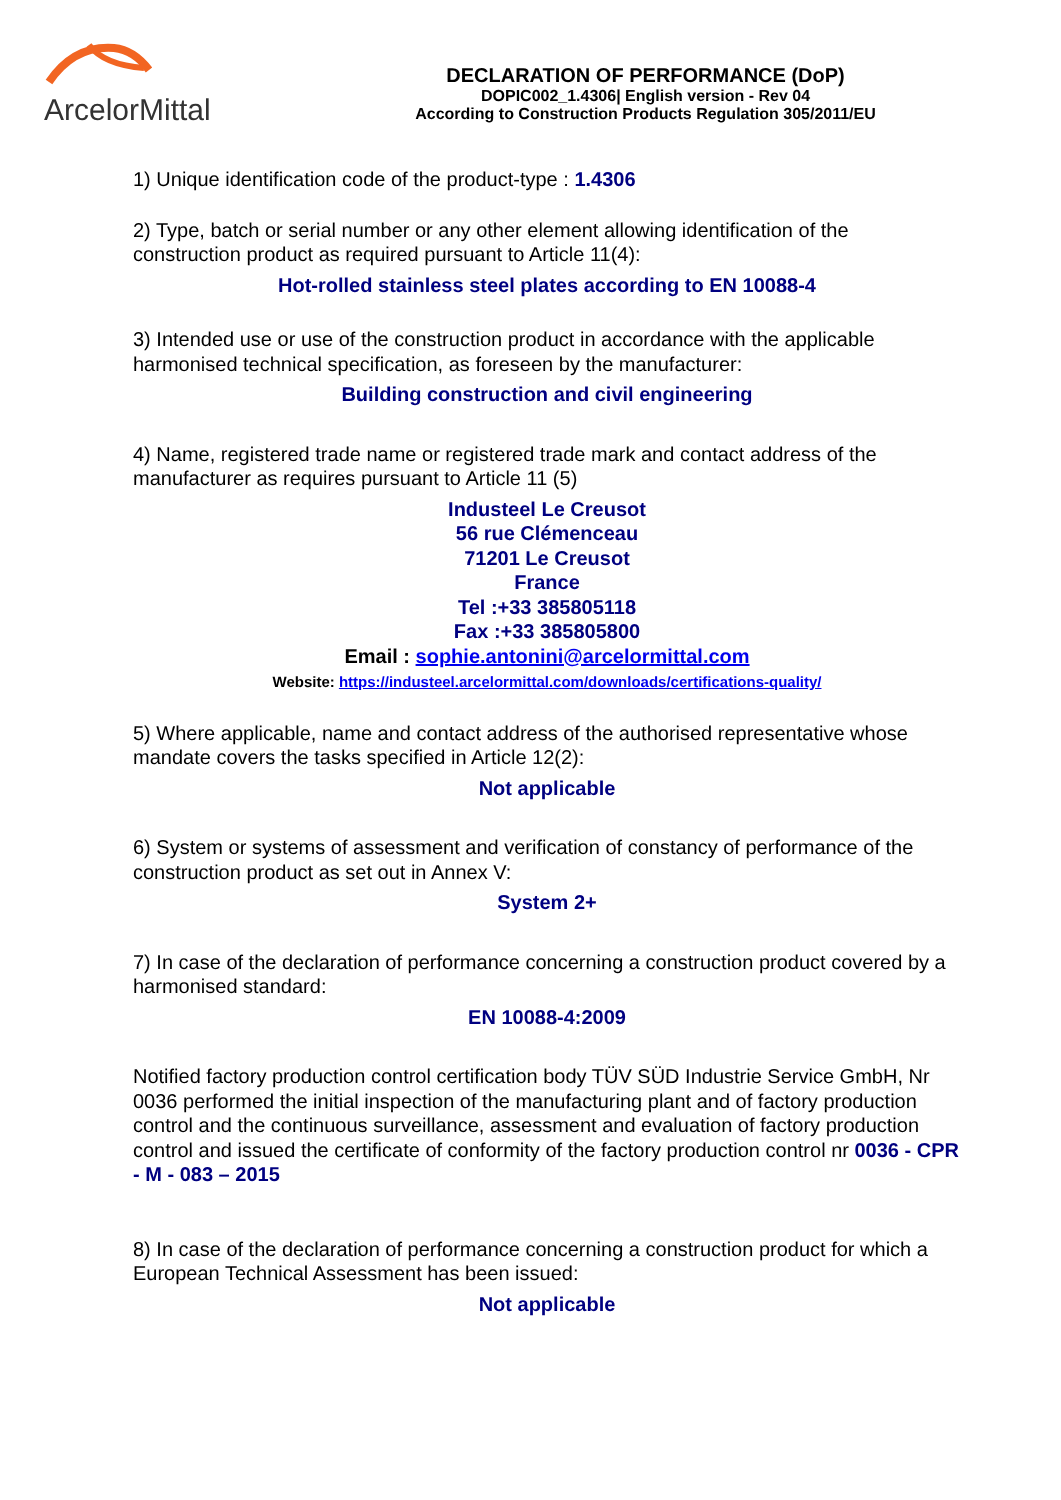ArcelorMittal
DECLARATION OF PERFORMANCE (DoP)
DOPIC002_1.4306| English version - Rev 04
According to Construction Products Regulation 305/2011/EU
1) Unique identification code of the product-type : 1.4306
2) Type, batch or serial number or any other element allowing identification of the construction product as required pursuant to Article 11(4):
Hot-rolled stainless steel plates according to EN 10088-4
3) Intended use or use of the construction product in accordance with the applicable harmonised technical specification, as foreseen by the manufacturer:
Building construction and civil engineering
4) Name, registered trade name or registered trade mark and contact address of the manufacturer as requires pursuant to Article 11 (5)
Industeel Le Creusot
56 rue Clémenceau
71201 Le Creusot
France
Tel :+33 385805118
Fax :+33 385805800
Email : sophie.antonini@arcelormittal.com
Website: https://industeel.arcelormittal.com/downloads/certifications-quality/
5) Where applicable, name and contact address of the authorised representative whose mandate covers the tasks specified in Article 12(2):
Not applicable
6) System or systems of assessment and verification of constancy of performance of the construction product as set out in Annex V:
System 2+
7) In case of the declaration of performance concerning a construction product covered by a harmonised standard:
EN 10088-4:2009
Notified factory production control certification body TÜV SÜD Industrie Service GmbH, Nr 0036 performed the initial inspection of the manufacturing plant and of factory production control and the continuous surveillance, assessment and evaluation of factory production control and issued the certificate of conformity of the factory production control nr 0036 - CPR - M - 083 – 2015
8) In case of the declaration of performance concerning a construction product for which a European Technical Assessment has been issued:
Not applicable